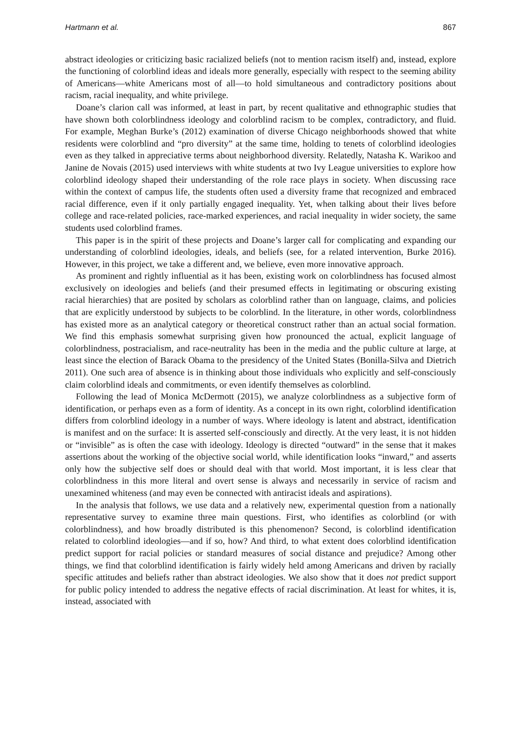Hartmann et al. 867
abstract ideologies or criticizing basic racialized beliefs (not to mention racism itself) and, instead, explore the functioning of colorblind ideas and ideals more generally, especially with respect to the seeming ability of Americans—white Americans most of all—to hold simultaneous and contradictory positions about racism, racial inequality, and white privilege.
Doane’s clarion call was informed, at least in part, by recent qualitative and ethnographic studies that have shown both colorblindness ideology and colorblind racism to be complex, contradictory, and fluid. For example, Meghan Burke’s (2012) examination of diverse Chicago neighborhoods showed that white residents were colorblind and “pro diversity” at the same time, holding to tenets of colorblind ideologies even as they talked in appreciative terms about neighborhood diversity. Relatedly, Natasha K. Warikoo and Janine de Novais (2015) used interviews with white students at two Ivy League universities to explore how colorblind ideology shaped their understanding of the role race plays in society. When discussing race within the context of campus life, the students often used a diversity frame that recognized and embraced racial difference, even if it only partially engaged inequality. Yet, when talking about their lives before college and race-related policies, race-marked experiences, and racial inequality in wider society, the same students used colorblind frames.
This paper is in the spirit of these projects and Doane’s larger call for complicating and expanding our understanding of colorblind ideologies, ideals, and beliefs (see, for a related intervention, Burke 2016). However, in this project, we take a different and, we believe, even more innovative approach.
As prominent and rightly influential as it has been, existing work on colorblindness has focused almost exclusively on ideologies and beliefs (and their presumed effects in legitimating or obscuring existing racial hierarchies) that are posited by scholars as colorblind rather than on language, claims, and policies that are explicitly understood by subjects to be colorblind. In the literature, in other words, colorblindness has existed more as an analytical category or theoretical construct rather than an actual social formation. We find this emphasis somewhat surprising given how pronounced the actual, explicit language of colorblindness, postracialism, and race-neutrality has been in the media and the public culture at large, at least since the election of Barack Obama to the presidency of the United States (Bonilla-Silva and Dietrich 2011). One such area of absence is in thinking about those individuals who explicitly and self-consciously claim colorblind ideals and commitments, or even identify themselves as colorblind.
Following the lead of Monica McDermott (2015), we analyze colorblindness as a subjective form of identification, or perhaps even as a form of identity. As a concept in its own right, colorblind identification differs from colorblind ideology in a number of ways. Where ideology is latent and abstract, identification is manifest and on the surface: It is asserted self-consciously and directly. At the very least, it is not hidden or “invisible” as is often the case with ideology. Ideology is directed “outward” in the sense that it makes assertions about the working of the objective social world, while identification looks “inward,” and asserts only how the subjective self does or should deal with that world. Most important, it is less clear that colorblindness in this more literal and overt sense is always and necessarily in service of racism and unexamined whiteness (and may even be connected with antiracist ideals and aspirations).
In the analysis that follows, we use data and a relatively new, experimental question from a nationally representative survey to examine three main questions. First, who identifies as colorblind (or with colorblindness), and how broadly distributed is this phenomenon? Second, is colorblind identification related to colorblind ideologies—and if so, how? And third, to what extent does colorblind identification predict support for racial policies or standard measures of social distance and prejudice? Among other things, we find that colorblind identification is fairly widely held among Americans and driven by racially specific attitudes and beliefs rather than abstract ideologies. We also show that it does not predict support for public policy intended to address the negative effects of racial discrimination. At least for whites, it is, instead, associated with